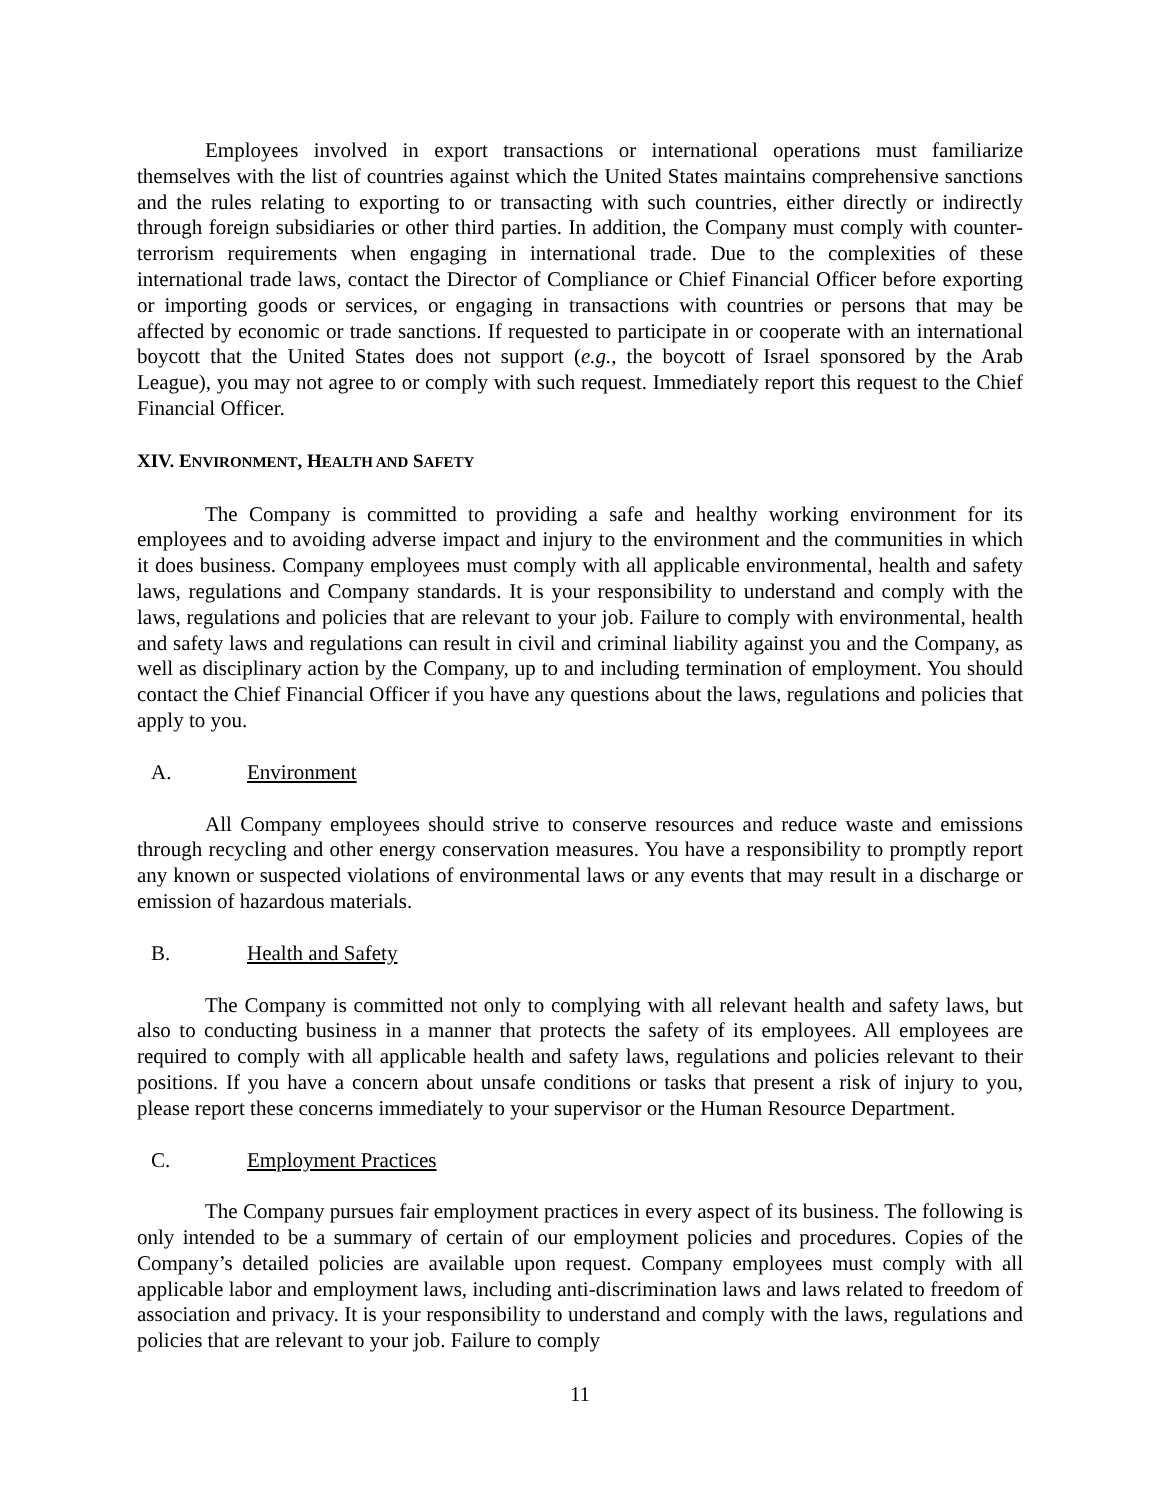Employees involved in export transactions or international operations must familiarize themselves with the list of countries against which the United States maintains comprehensive sanctions and the rules relating to exporting to or transacting with such countries, either directly or indirectly through foreign subsidiaries or other third parties. In addition, the Company must comply with counter-terrorism requirements when engaging in international trade. Due to the complexities of these international trade laws, contact the Director of Compliance or Chief Financial Officer before exporting or importing goods or services, or engaging in transactions with countries or persons that may be affected by economic or trade sanctions. If requested to participate in or cooperate with an international boycott that the United States does not support (e.g., the boycott of Israel sponsored by the Arab League), you may not agree to or comply with such request. Immediately report this request to the Chief Financial Officer.
XIV. ENVIRONMENT, HEALTH AND SAFETY
The Company is committed to providing a safe and healthy working environment for its employees and to avoiding adverse impact and injury to the environment and the communities in which it does business. Company employees must comply with all applicable environmental, health and safety laws, regulations and Company standards. It is your responsibility to understand and comply with the laws, regulations and policies that are relevant to your job. Failure to comply with environmental, health and safety laws and regulations can result in civil and criminal liability against you and the Company, as well as disciplinary action by the Company, up to and including termination of employment. You should contact the Chief Financial Officer if you have any questions about the laws, regulations and policies that apply to you.
A. Environment
All Company employees should strive to conserve resources and reduce waste and emissions through recycling and other energy conservation measures. You have a responsibility to promptly report any known or suspected violations of environmental laws or any events that may result in a discharge or emission of hazardous materials.
B. Health and Safety
The Company is committed not only to complying with all relevant health and safety laws, but also to conducting business in a manner that protects the safety of its employees. All employees are required to comply with all applicable health and safety laws, regulations and policies relevant to their positions. If you have a concern about unsafe conditions or tasks that present a risk of injury to you, please report these concerns immediately to your supervisor or the Human Resource Department.
C. Employment Practices
The Company pursues fair employment practices in every aspect of its business. The following is only intended to be a summary of certain of our employment policies and procedures. Copies of the Company’s detailed policies are available upon request. Company employees must comply with all applicable labor and employment laws, including anti-discrimination laws and laws related to freedom of association and privacy. It is your responsibility to understand and comply with the laws, regulations and policies that are relevant to your job. Failure to comply
11